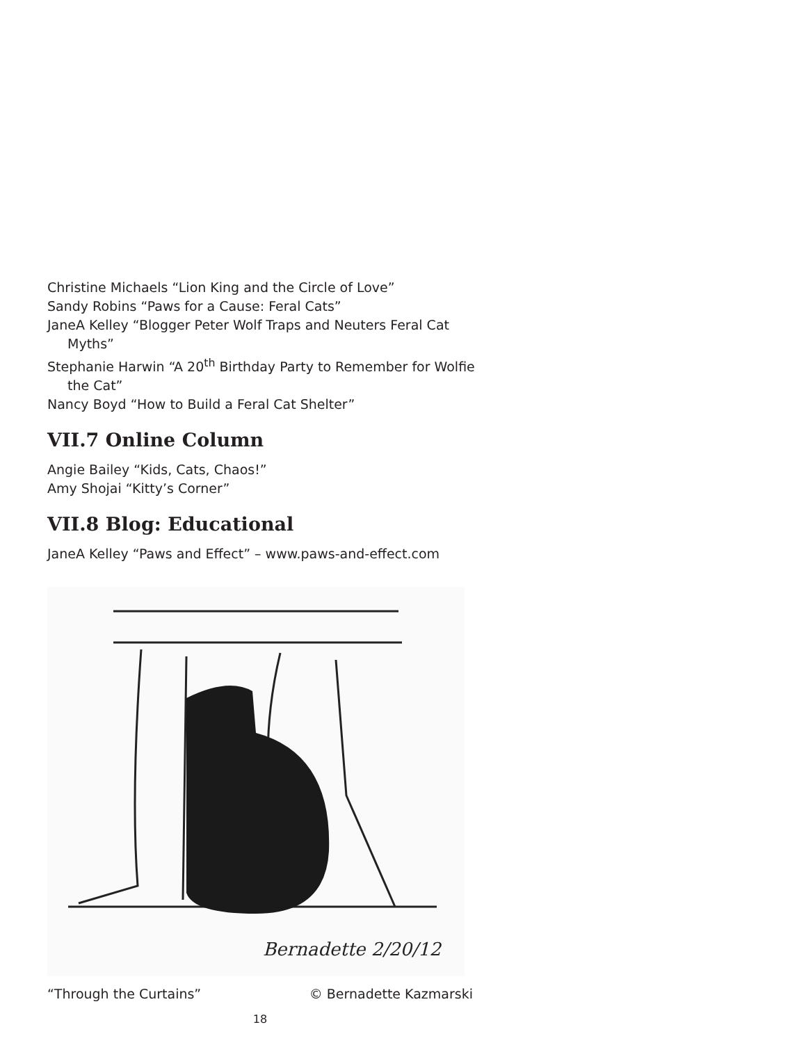Christine Michaels “Lion King and the Circle of Love”
Sandy Robins “Paws for a Cause: Feral Cats”
JaneA Kelley “Blogger Peter Wolf Traps and Neuters Feral Cat Myths”
Stephanie Harwin “A 20<sup>th</sup> Birthday Party to Remember for Wolfie the Cat”
Nancy Boyd “How to Build a Feral Cat Shelter”
VII.7 Online Column
Angie Bailey “Kids, Cats, Chaos!”
Amy Shojai “Kitty’s Corner”
VII.8 Blog: Educational
JaneA Kelley “Paws and Effect” – www.paws-and-effect.com
Bernadette 2/20/12
“Through the Curtains” © Bernadette Kazmarski
18